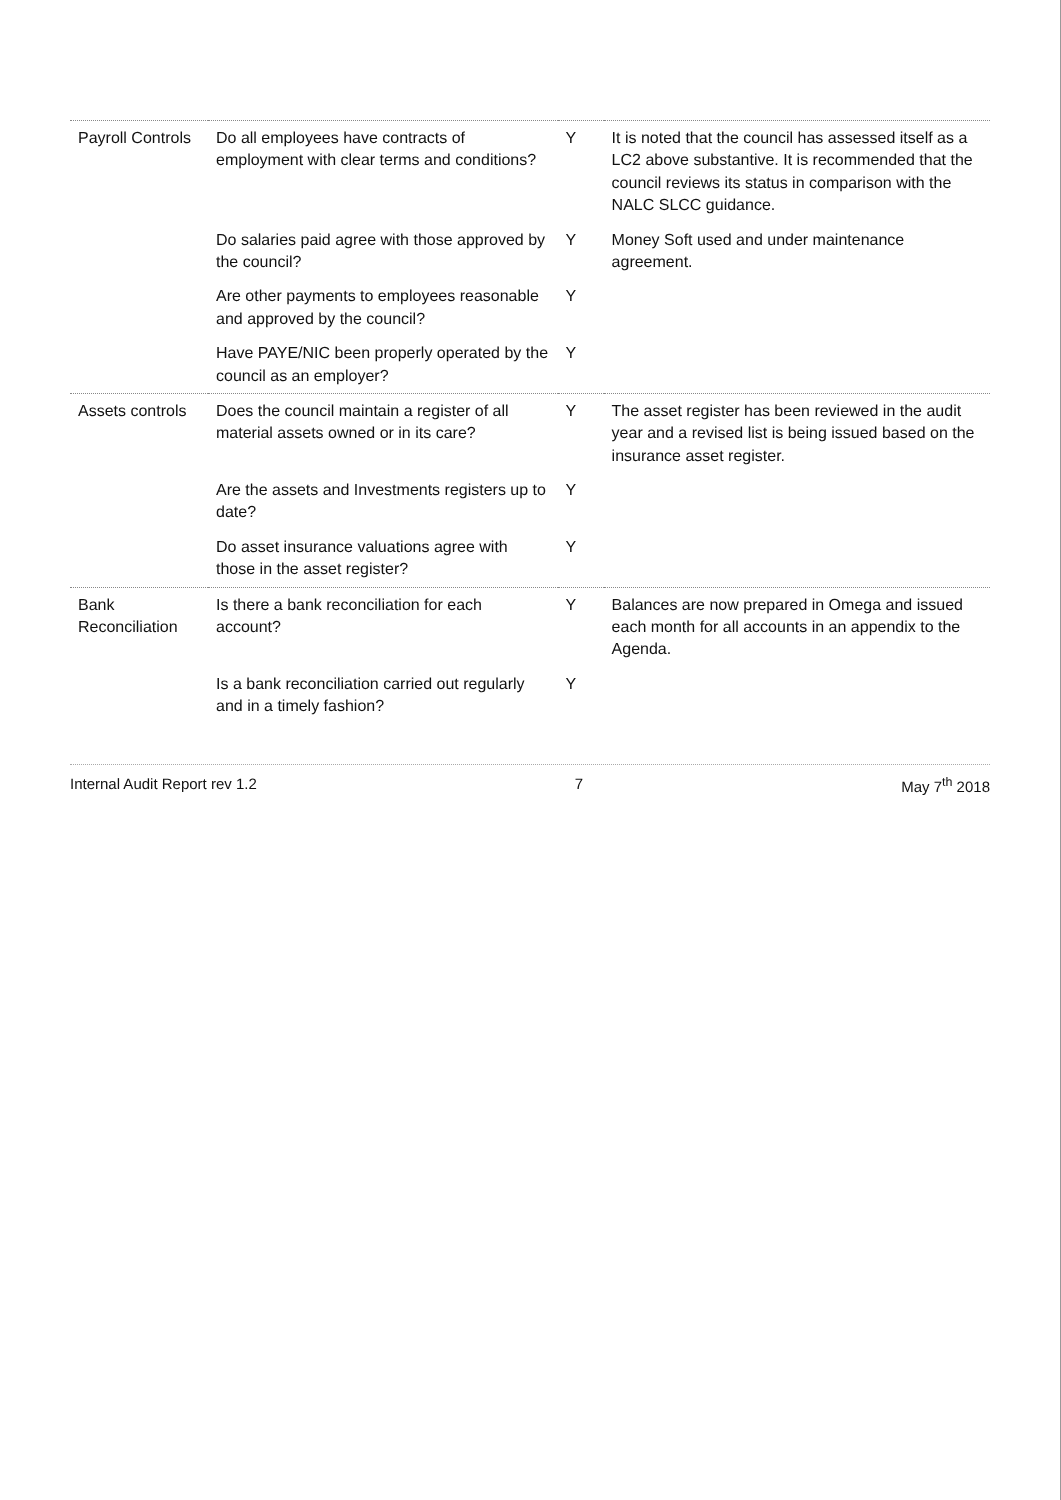| Payroll Controls | Do all employees have contracts of employment with clear terms and conditions? | Y | It is noted that the council has assessed itself as a LC2 above substantive. It is recommended that the council reviews its status in comparison with the NALC SLCC guidance. |
| | Do salaries paid agree with those approved by the council? | Y | Money Soft used and under maintenance agreement. |
| | Are other payments to employees reasonable and approved by the council? | Y | |
| | Have PAYE/NIC been properly operated by the council as an employer? | Y | |
| Assets controls | Does the council maintain a register of all material assets owned or in its care? | Y | The asset register has been reviewed in the audit year and a revised list is being issued based on the insurance asset register. |
| | Are the assets and Investments registers up to date? | Y | |
| | Do asset insurance valuations agree with those in the asset register? | Y | |
| Bank Reconciliation | Is there a bank reconciliation for each account? | Y | Balances are now prepared in Omega and issued each month for all accounts in an appendix to the Agenda. |
| | Is a bank reconciliation carried out regularly and in a timely fashion? | Y | |
Internal Audit Report rev 1.2 7 May 7<sup>th</sup> 2018